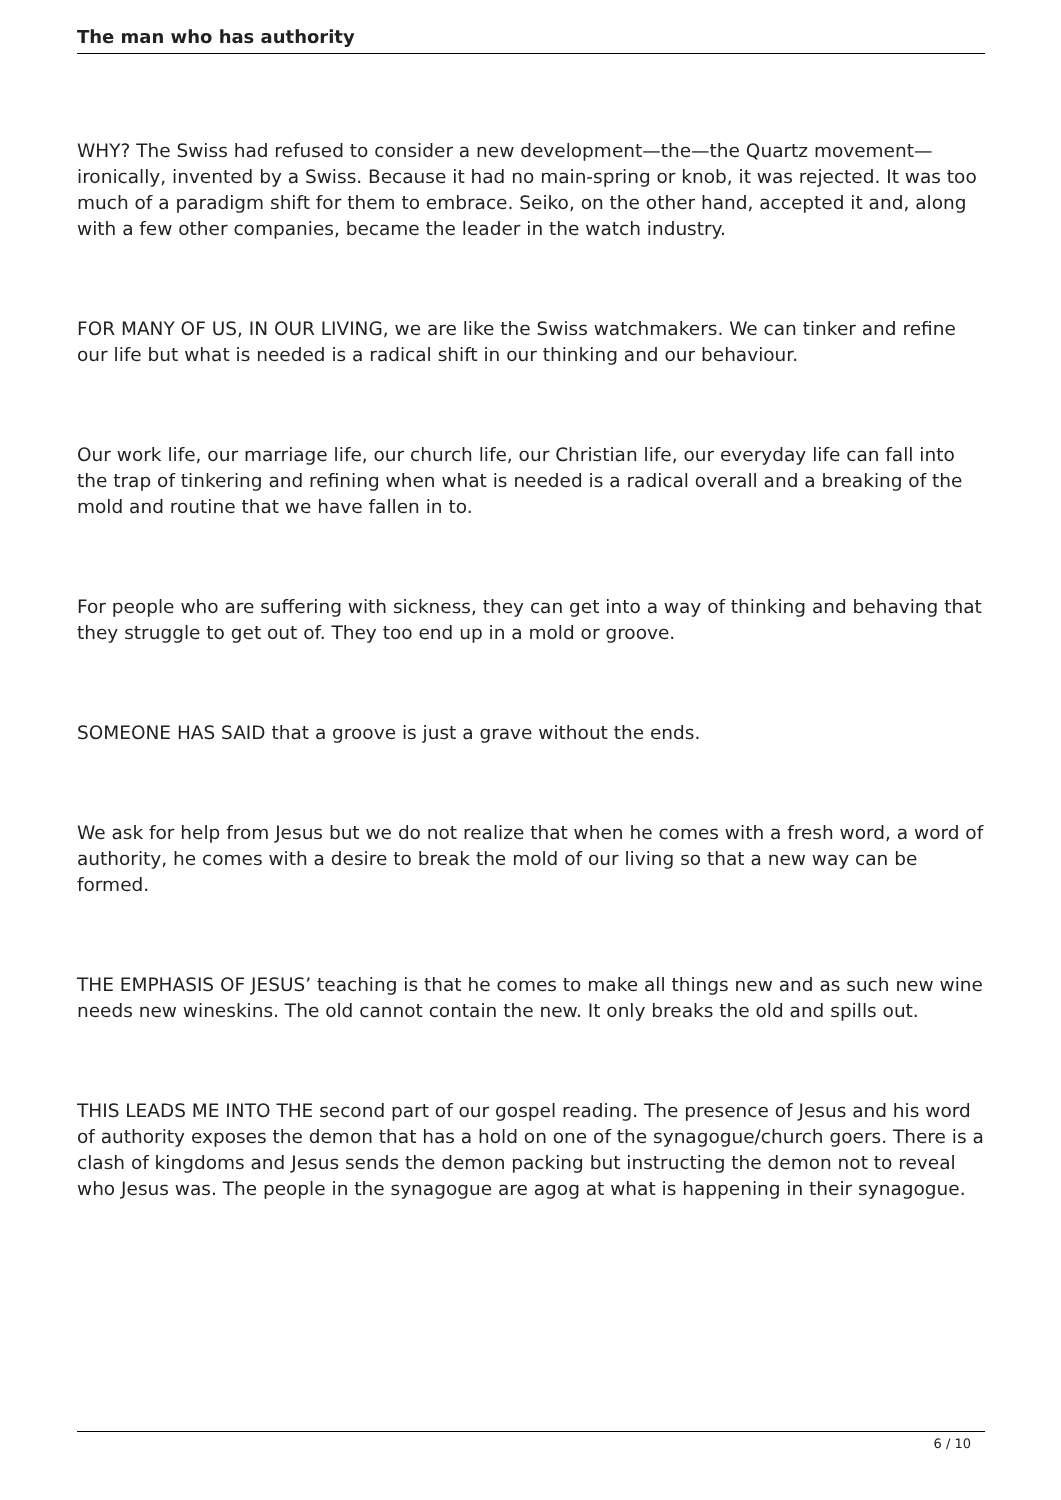The man who has authority
WHY? The Swiss had refused to consider a new development—the—the Quartz movement—ironically, invented by a Swiss. Because it had no main-spring or knob, it was rejected. It was too much of a paradigm shift for them to embrace. Seiko, on the other hand, accepted it and, along with a few other companies, became the leader in the watch industry.
FOR MANY OF US, IN OUR LIVING, we are like the Swiss watchmakers. We can tinker and refine our life but what is needed is a radical shift in our thinking and our behaviour.
Our work life, our marriage life, our church life, our Christian life, our everyday life can fall into the trap of tinkering and refining when what is needed is a radical overall and a breaking of the mold and routine that we have fallen in to.
For people who are suffering with sickness, they can get into a way of thinking and behaving that they struggle to get out of. They too end up in a mold or groove.
SOMEONE HAS SAID that a groove is just a grave without the ends.
We ask for help from Jesus but we do not realize that when he comes with a fresh word, a word of authority, he comes with a desire to break the mold of our living so that a new way can be formed.
THE EMPHASIS OF JESUS’ teaching is that he comes to make all things new and as such new wine needs new wineskins. The old cannot contain the new. It only breaks the old and spills out.
THIS LEADS ME INTO THE second part of our gospel reading. The presence of Jesus and his word of authority exposes the demon that has a hold on one of the synagogue/church goers. There is a clash of kingdoms and Jesus sends the demon packing but instructing the demon not to reveal who Jesus was. The people in the synagogue are agog at what is happening in their synagogue.
6 / 10